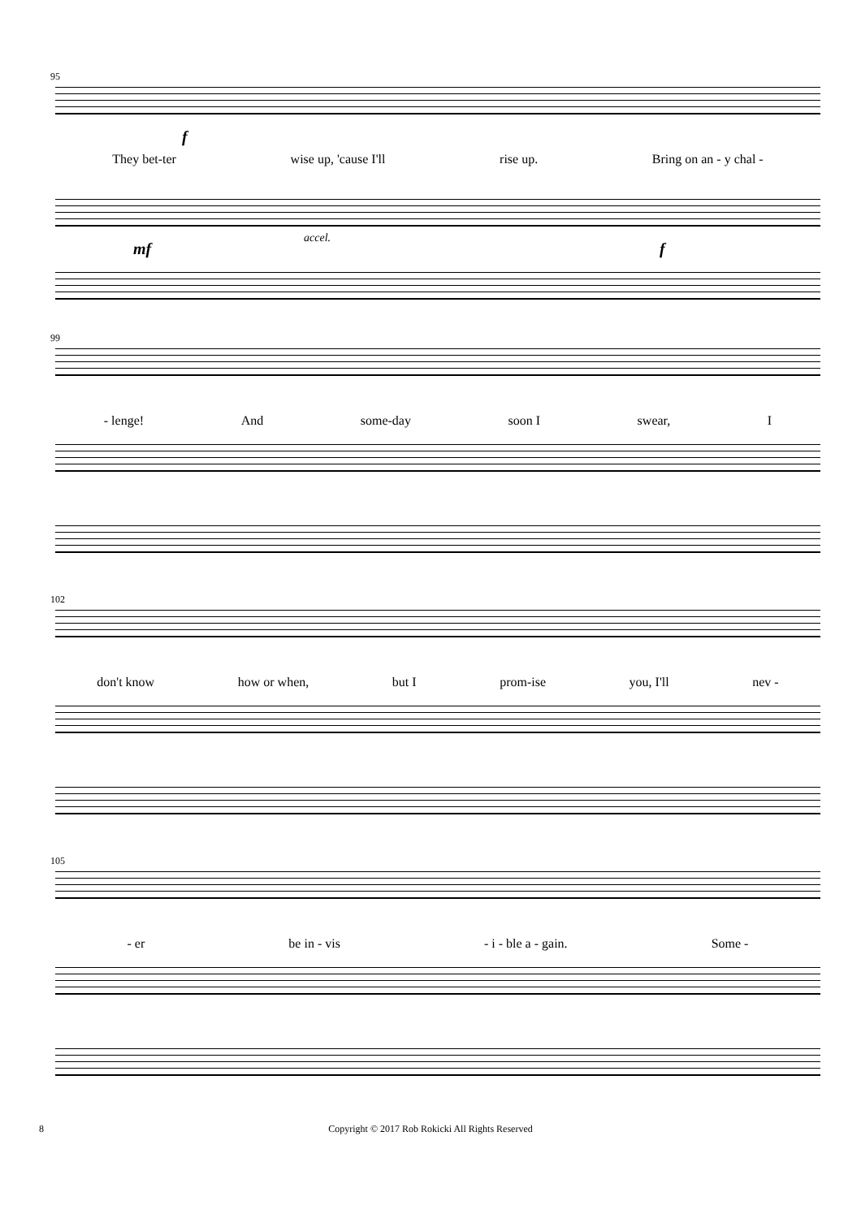95
f
They bet-ter wise up, 'cause I'll rise up. Bring on an - y chal -
mf
accel.
f
99
- lenge! And some-day soon I swear, I
102
don't know how or when, but I prom-ise you, I'll nev -
105
- er be in - vis - i - ble a - gain. Some -
8 Copyright © 2017 Rob Rokicki All Rights Reserved